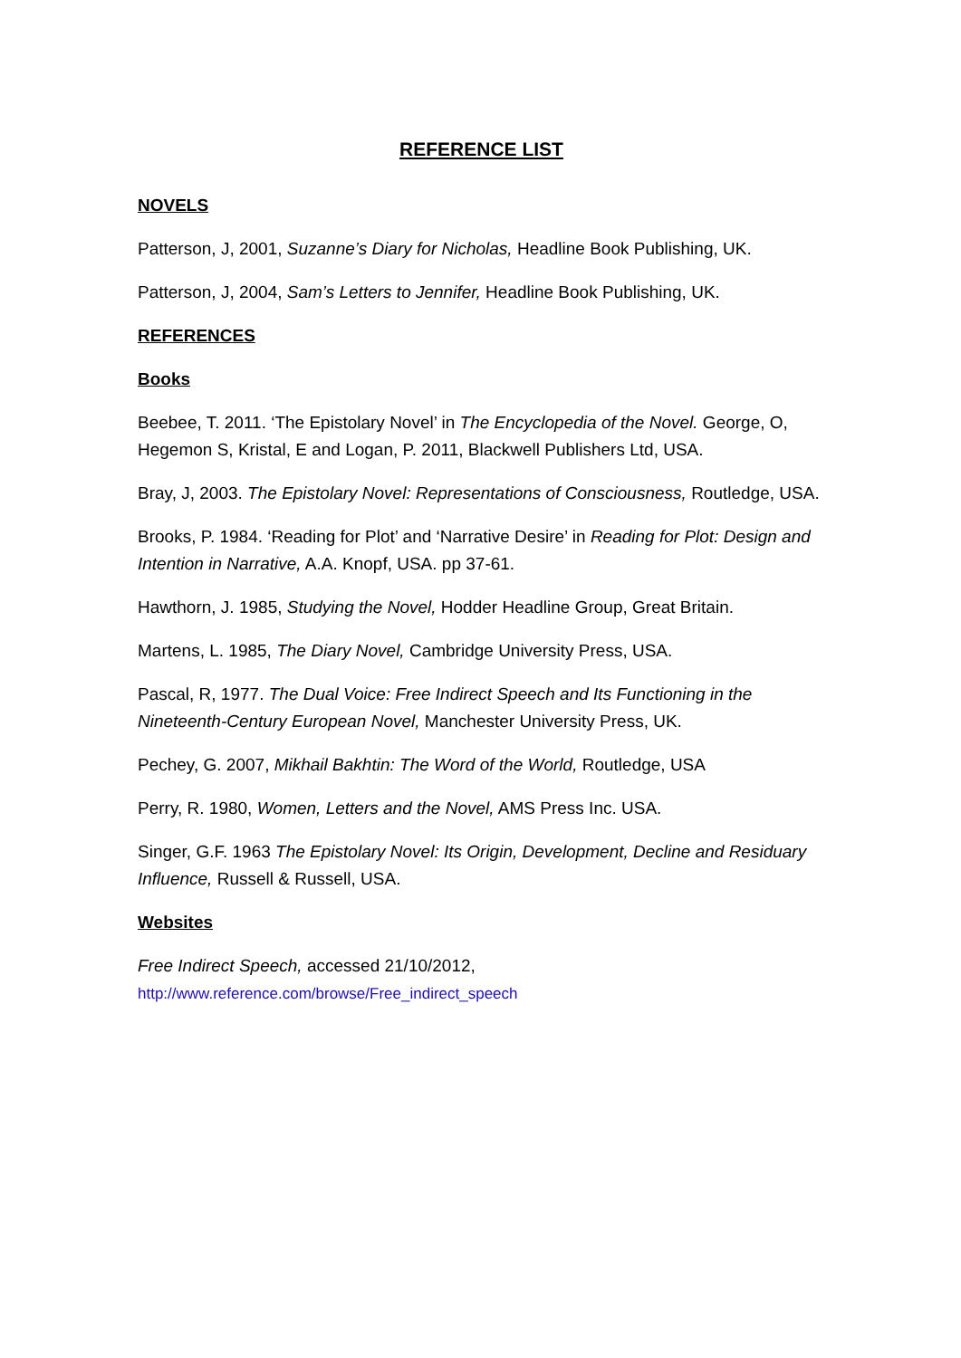REFERENCE LIST
NOVELS
Patterson, J, 2001, Suzanne’s Diary for Nicholas, Headline Book Publishing, UK.
Patterson, J, 2004, Sam’s Letters to Jennifer, Headline Book Publishing, UK.
REFERENCES
Books
Beebee, T. 2011. ‘The Epistolary Novel’ in The Encyclopedia of the Novel. George, O, Hegemon S, Kristal, E and Logan, P. 2011, Blackwell Publishers Ltd, USA.
Bray, J, 2003. The Epistolary Novel: Representations of Consciousness, Routledge, USA.
Brooks, P. 1984. ‘Reading for Plot’ and ‘Narrative Desire’ in Reading for Plot: Design and Intention in Narrative, A.A. Knopf, USA. pp 37-61.
Hawthorn, J. 1985, Studying the Novel, Hodder Headline Group, Great Britain.
Martens, L. 1985, The Diary Novel, Cambridge University Press, USA.
Pascal, R, 1977. The Dual Voice: Free Indirect Speech and Its Functioning in the Nineteenth-Century European Novel, Manchester University Press, UK.
Pechey, G. 2007, Mikhail Bakhtin: The Word of the World, Routledge, USA
Perry, R. 1980, Women, Letters and the Novel, AMS Press Inc. USA.
Singer, G.F. 1963 The Epistolary Novel: Its Origin, Development, Decline and Residuary Influence, Russell & Russell, USA.
Websites
Free Indirect Speech, accessed 21/10/2012,
http://www.reference.com/browse/Free_indirect_speech